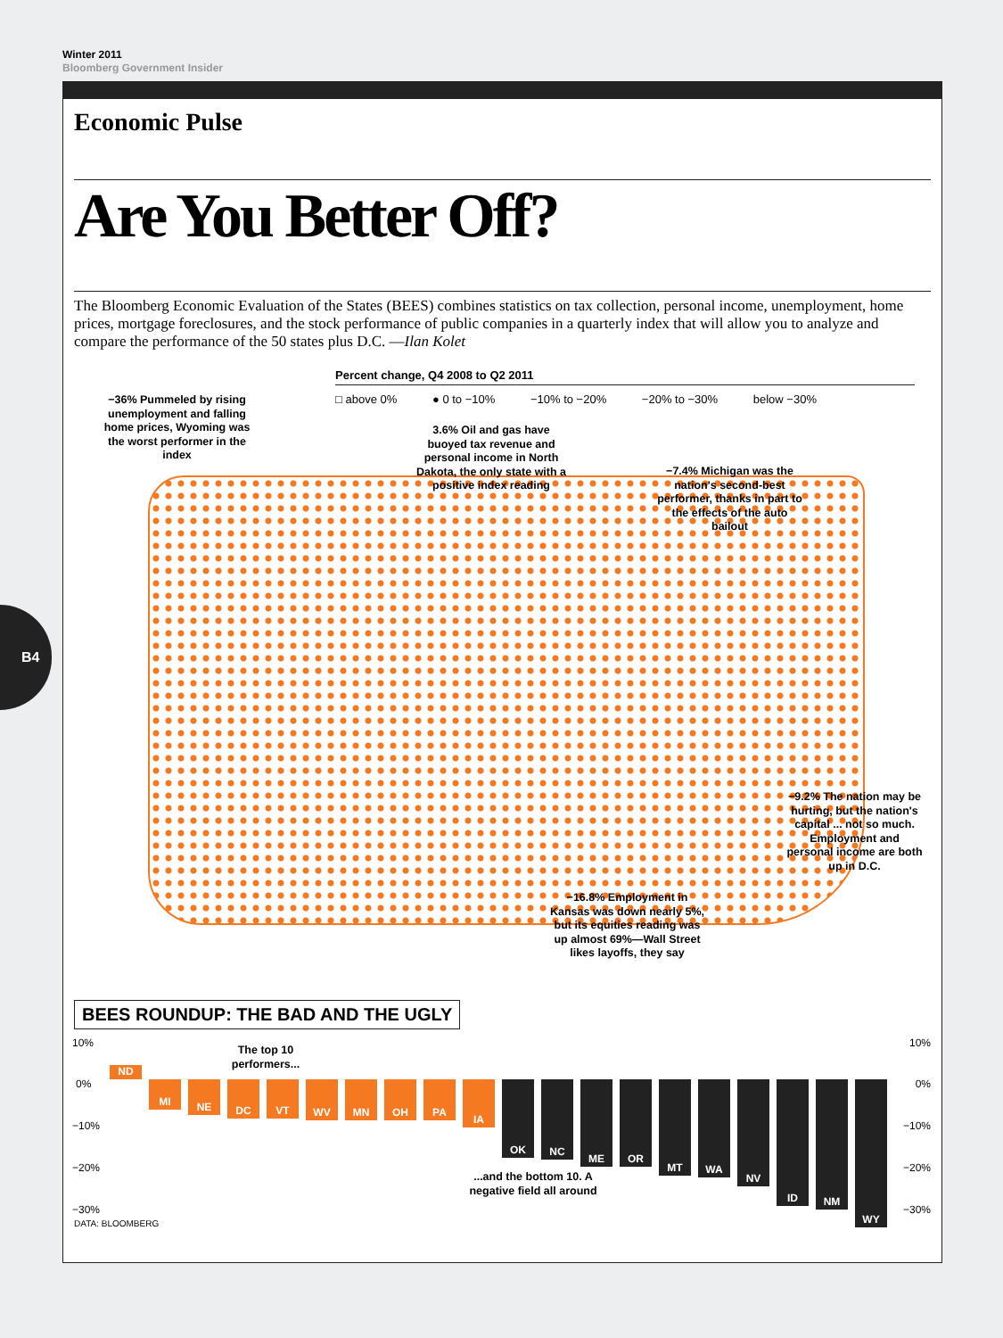Winter 2011
Bloomberg Government Insider
Economic Pulse
Are You Better Off?
The Bloomberg Economic Evaluation of the States (BEES) combines statistics on tax collection, personal income, unemployment, home prices, mortgage foreclosures, and the stock performance of public companies in a quarterly index that will allow you to analyze and compare the performance of the 50 states plus D.C. —Ilan Kolet
Percent change, Q4 2008 to Q2 2011
□ above 0% ● 0 to −10% −10% to −20% −20% to −30% below −30%
−36% Pummeled by rising unemployment and falling home prices, Wyoming was the worst performer in the index
3.6% Oil and gas have buoyed tax revenue and personal income in North Dakota, the only state with a positive index reading
−7.4% Michigan was the nation's second-best performer, thanks in part to the effects of the auto bailout
−9.2% The nation may be hurting, but the nation's capital ... not so much. Employment and personal income are both up in D.C.
−16.8% Employment in Kansas was down nearly 5%, but its equities reading was up almost 69%—Wall Street likes layoffs, they say
BEES ROUNDUP: THE BAD AND THE UGLY
10%
0%
−10%
−20%
−30%
10%
0%
−10%
−20%
−30%
ND
MI
NE
DC VT
WV MN OH PA
IA
OK
NC
ME OR
MT
WA
NV
ID
NM
WY
The top 10 performers...
...and the bottom 10. A negative field all around
DATA: BLOOMBERG
B4